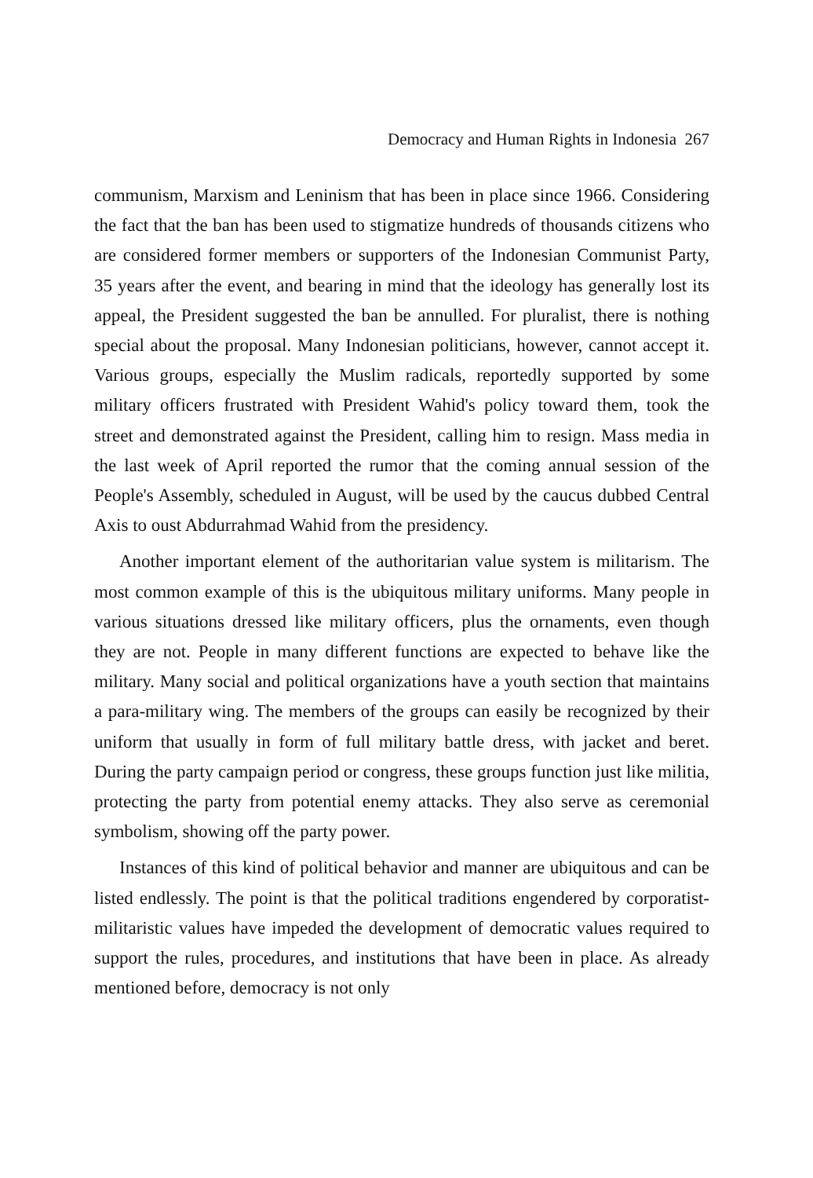Democracy and Human Rights in Indonesia 267
communism, Marxism and Leninism that has been in place since 1966. Considering the fact that the ban has been used to stigmatize hundreds of thousands citizens who are considered former members or supporters of the Indonesian Communist Party, 35 years after the event, and bearing in mind that the ideology has generally lost its appeal, the President suggested the ban be annulled. For pluralist, there is nothing special about the proposal. Many Indonesian politicians, however, cannot accept it. Various groups, especially the Muslim radicals, reportedly supported by some military officers frustrated with President Wahid's policy toward them, took the street and demonstrated against the President, calling him to resign. Mass media in the last week of April reported the rumor that the coming annual session of the People's Assembly, scheduled in August, will be used by the caucus dubbed Central Axis to oust Abdurrahmad Wahid from the presidency.
Another important element of the authoritarian value system is militarism. The most common example of this is the ubiquitous military uniforms. Many people in various situations dressed like military officers, plus the ornaments, even though they are not. People in many different functions are expected to behave like the military. Many social and political organizations have a youth section that maintains a para-military wing. The members of the groups can easily be recognized by their uniform that usually in form of full military battle dress, with jacket and beret. During the party campaign period or congress, these groups function just like militia, protecting the party from potential enemy attacks. They also serve as ceremonial symbolism, showing off the party power.
Instances of this kind of political behavior and manner are ubiquitous and can be listed endlessly. The point is that the political traditions engendered by corporatist-militaristic values have impeded the development of democratic values required to support the rules, procedures, and institutions that have been in place. As already mentioned before, democracy is not only